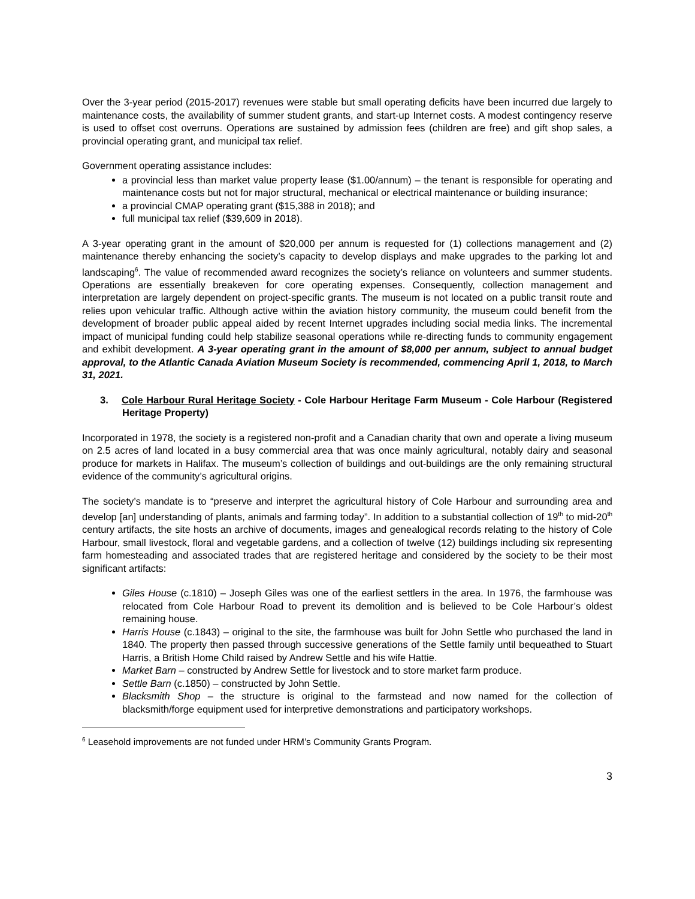Over the 3-year period (2015-2017) revenues were stable but small operating deficits have been incurred due largely to maintenance costs, the availability of summer student grants, and start-up Internet costs. A modest contingency reserve is used to offset cost overruns. Operations are sustained by admission fees (children are free) and gift shop sales, a provincial operating grant, and municipal tax relief.
Government operating assistance includes:
a provincial less than market value property lease ($1.00/annum) – the tenant is responsible for operating and maintenance costs but not for major structural, mechanical or electrical maintenance or building insurance;
a provincial CMAP operating grant ($15,388 in 2018); and
full municipal tax relief ($39,609 in 2018).
A 3-year operating grant in the amount of $20,000 per annum is requested for (1) collections management and (2) maintenance thereby enhancing the society’s capacity to develop displays and make upgrades to the parking lot and landscaping<sup>6</sup>. The value of recommended award recognizes the society’s reliance on volunteers and summer students. Operations are essentially breakeven for core operating expenses. Consequently, collection management and interpretation are largely dependent on project-specific grants. The museum is not located on a public transit route and relies upon vehicular traffic. Although active within the aviation history community, the museum could benefit from the development of broader public appeal aided by recent Internet upgrades including social media links. The incremental impact of municipal funding could help stabilize seasonal operations while re-directing funds to community engagement and exhibit development. A 3-year operating grant in the amount of $8,000 per annum, subject to annual budget approval, to the Atlantic Canada Aviation Museum Society is recommended, commencing April 1, 2018, to March 31, 2021.
3. Cole Harbour Rural Heritage Society - Cole Harbour Heritage Farm Museum - Cole Harbour (Registered Heritage Property)
Incorporated in 1978, the society is a registered non-profit and a Canadian charity that own and operate a living museum on 2.5 acres of land located in a busy commercial area that was once mainly agricultural, notably dairy and seasonal produce for markets in Halifax. The museum’s collection of buildings and out-buildings are the only remaining structural evidence of the community’s agricultural origins.
The society’s mandate is to “preserve and interpret the agricultural history of Cole Harbour and surrounding area and develop [an] understanding of plants, animals and farming today”. In addition to a substantial collection of 19<sup>th</sup> to mid-20<sup>th</sup> century artifacts, the site hosts an archive of documents, images and genealogical records relating to the history of Cole Harbour, small livestock, floral and vegetable gardens, and a collection of twelve (12) buildings including six representing farm homesteading and associated trades that are registered heritage and considered by the society to be their most significant artifacts:
Giles House (c.1810) – Joseph Giles was one of the earliest settlers in the area. In 1976, the farmhouse was relocated from Cole Harbour Road to prevent its demolition and is believed to be Cole Harbour’s oldest remaining house.
Harris House (c.1843) – original to the site, the farmhouse was built for John Settle who purchased the land in 1840. The property then passed through successive generations of the Settle family until bequeathed to Stuart Harris, a British Home Child raised by Andrew Settle and his wife Hattie.
Market Barn – constructed by Andrew Settle for livestock and to store market farm produce.
Settle Barn (c.1850) – constructed by John Settle.
Blacksmith Shop – the structure is original to the farmstead and now named for the collection of blacksmith/forge equipment used for interpretive demonstrations and participatory workshops.
<sup>6</sup> Leasehold improvements are not funded under HRM’s Community Grants Program.
3